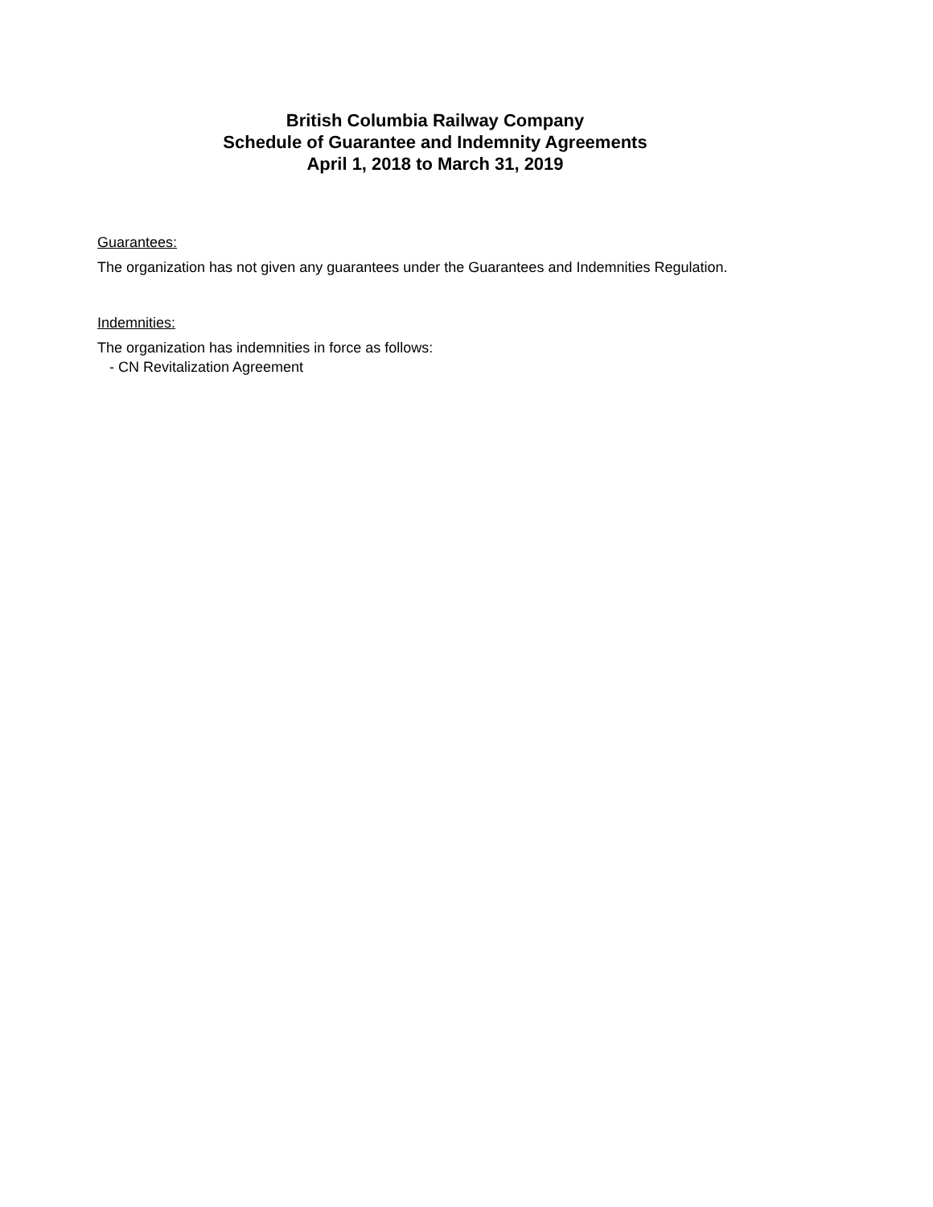British Columbia Railway Company
Schedule of Guarantee and Indemnity Agreements
April 1, 2018 to March 31, 2019
Guarantees:
The organization has not given any guarantees under the Guarantees and Indemnities Regulation.
Indemnities:
The organization has indemnities in force as follows:
- CN Revitalization Agreement